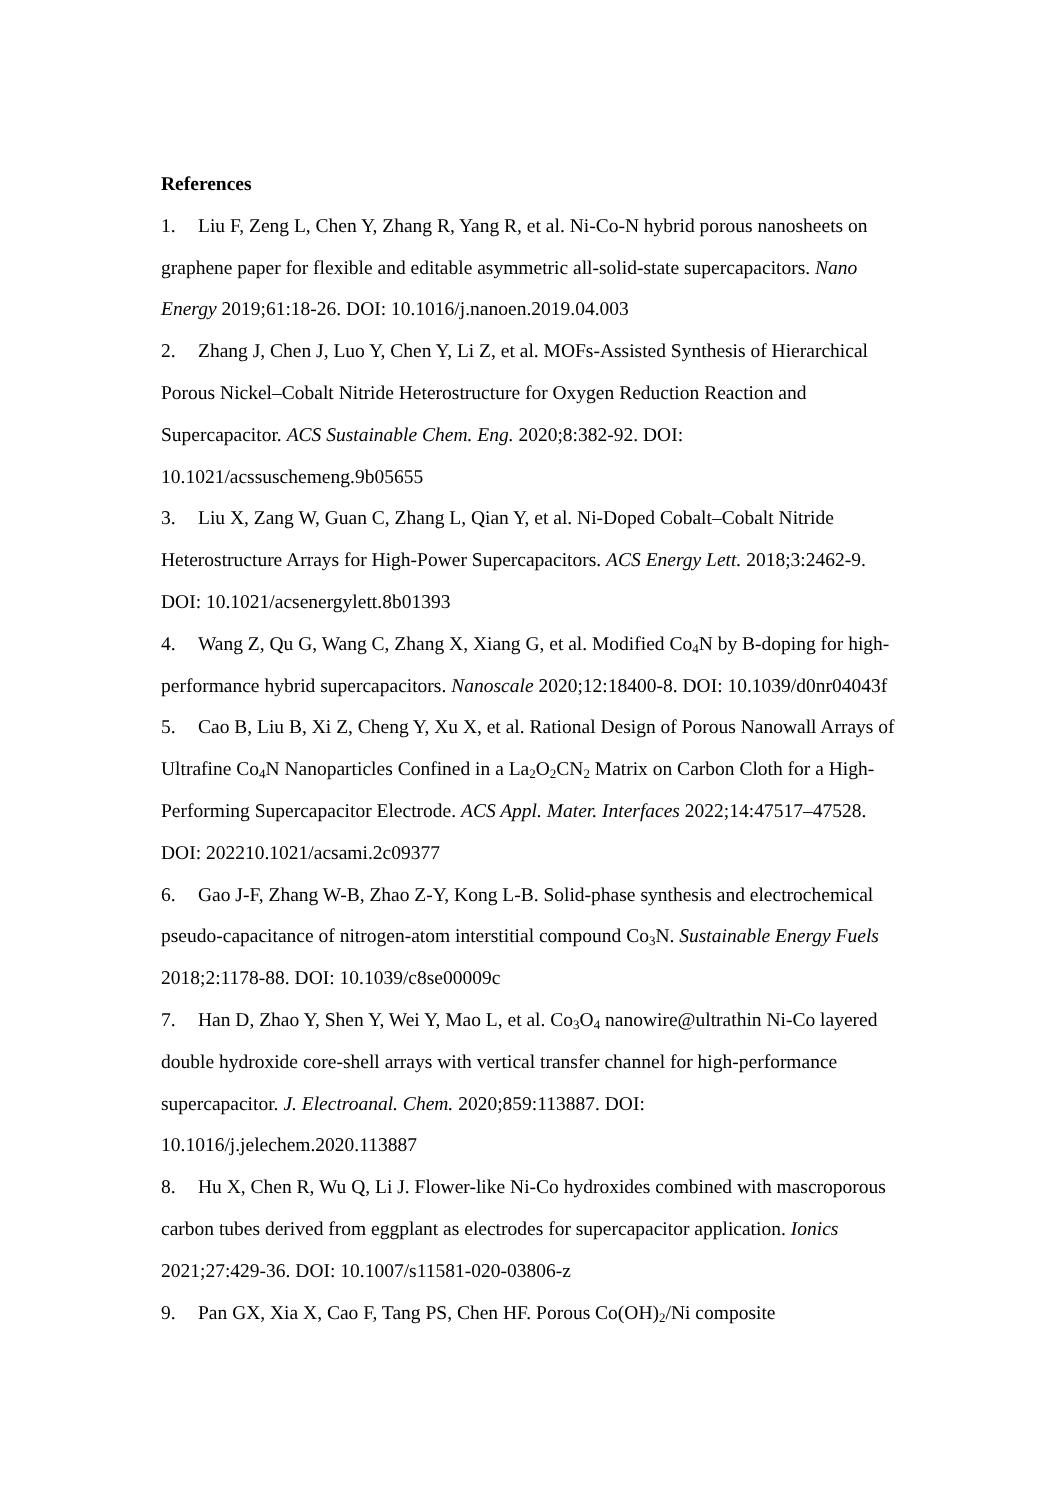References
1. Liu F, Zeng L, Chen Y, Zhang R, Yang R, et al. Ni-Co-N hybrid porous nanosheets on graphene paper for flexible and editable asymmetric all-solid-state supercapacitors. Nano Energy 2019;61:18-26. DOI: 10.1016/j.nanoen.2019.04.003
2. Zhang J, Chen J, Luo Y, Chen Y, Li Z, et al. MOFs-Assisted Synthesis of Hierarchical Porous Nickel–Cobalt Nitride Heterostructure for Oxygen Reduction Reaction and Supercapacitor. ACS Sustainable Chem. Eng. 2020;8:382-92. DOI: 10.1021/acssuschemeng.9b05655
3. Liu X, Zang W, Guan C, Zhang L, Qian Y, et al. Ni-Doped Cobalt–Cobalt Nitride Heterostructure Arrays for High-Power Supercapacitors. ACS Energy Lett. 2018;3:2462-9. DOI: 10.1021/acsenergylett.8b01393
4. Wang Z, Qu G, Wang C, Zhang X, Xiang G, et al. Modified Co<sub>4</sub>N by B-doping for high-performance hybrid supercapacitors. Nanoscale 2020;12:18400-8. DOI: 10.1039/d0nr04043f
5. Cao B, Liu B, Xi Z, Cheng Y, Xu X, et al. Rational Design of Porous Nanowall Arrays of Ultrafine Co<sub>4</sub>N Nanoparticles Confined in a La<sub>2</sub>O<sub>2</sub>CN<sub>2</sub> Matrix on Carbon Cloth for a High-Performing Supercapacitor Electrode. ACS Appl. Mater. Interfaces 2022;14:47517–47528. DOI: 202210.1021/acsami.2c09377
6. Gao J-F, Zhang W-B, Zhao Z-Y, Kong L-B. Solid-phase synthesis and electrochemical pseudo-capacitance of nitrogen-atom interstitial compound Co<sub>3</sub>N. Sustainable Energy Fuels 2018;2:1178-88. DOI: 10.1039/c8se00009c
7. Han D, Zhao Y, Shen Y, Wei Y, Mao L, et al. Co<sub>3</sub>O<sub>4</sub> nanowire@ultrathin Ni-Co layered double hydroxide core-shell arrays with vertical transfer channel for high-performance supercapacitor. J. Electroanal. Chem. 2020;859:113887. DOI: 10.1016/j.jelechem.2020.113887
8. Hu X, Chen R, Wu Q, Li J. Flower-like Ni-Co hydroxides combined with mascroporous carbon tubes derived from eggplant as electrodes for supercapacitor application. Ionics 2021;27:429-36. DOI: 10.1007/s11581-020-03806-z
9. Pan GX, Xia X, Cao F, Tang PS, Chen HF. Porous Co(OH)<sub>2</sub>/Ni composite